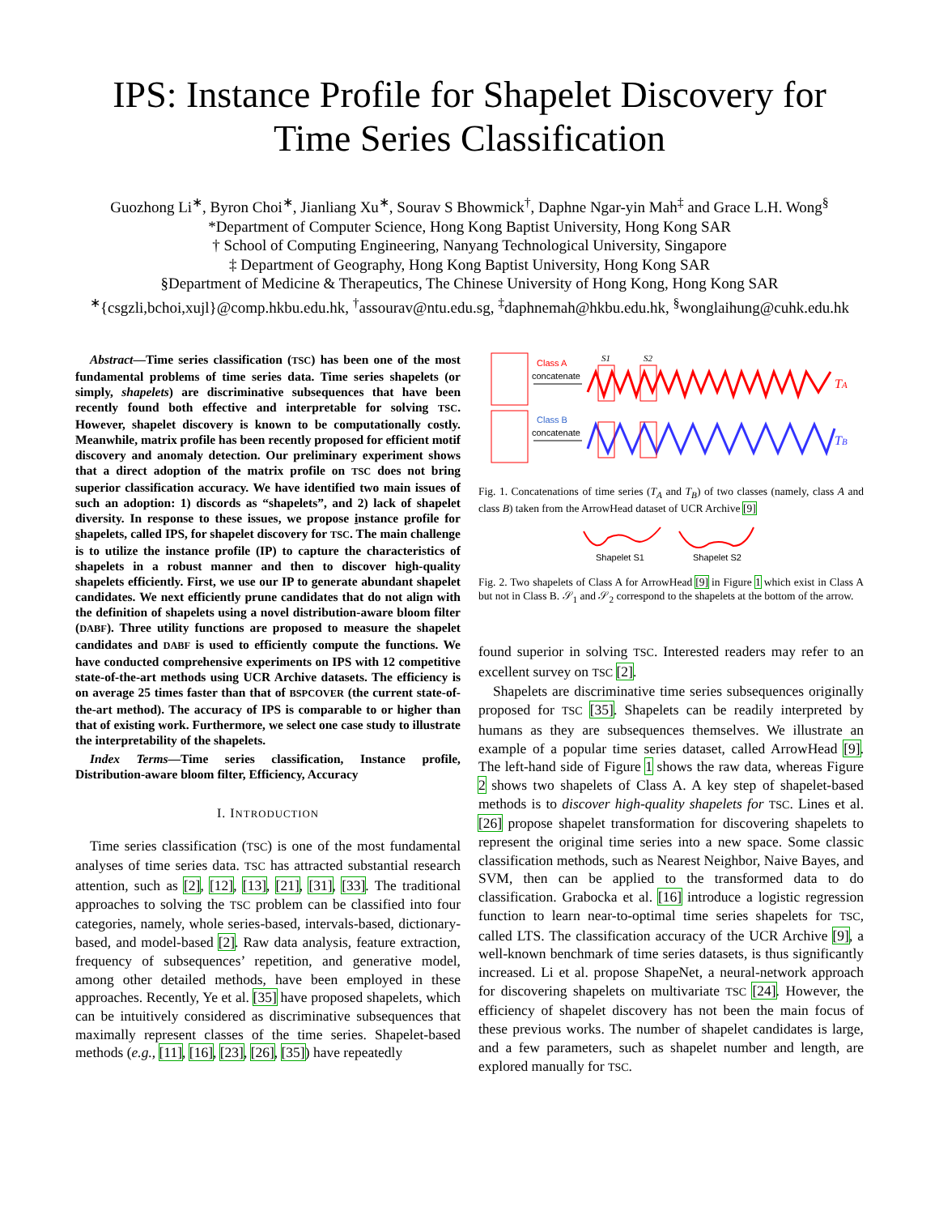IPS: Instance Profile for Shapelet Discovery for Time Series Classification
Guozhong Li<sup>∗</sup>, Byron Choi<sup>∗</sup>, Jianliang Xu<sup>∗</sup>, Sourav S Bhowmick<sup>†</sup>, Daphne Ngar-yin Mah<sup>‡</sup> and Grace L.H. Wong<sup>§</sup>
*Department of Computer Science, Hong Kong Baptist University, Hong Kong SAR
† School of Computing Engineering, Nanyang Technological University, Singapore
‡ Department of Geography, Hong Kong Baptist University, Hong Kong SAR
§Department of Medicine & Therapeutics, The Chinese University of Hong Kong, Hong Kong SAR
<sup>∗</sup>{csgzli,bchoi,xujl}@comp.hkbu.edu.hk, <sup>†</sup>assourav@ntu.edu.sg, <sup>‡</sup>daphnemah@hkbu.edu.hk, <sup>§</sup>wonglaihung@cuhk.edu.hk
Abstract—Time series classification (TSC) has been one of the most fundamental problems of time series data. Time series shapelets (or simply, shapelets) are discriminative subsequences that have been recently found both effective and interpretable for solving TSC. However, shapelet discovery is known to be computationally costly. Meanwhile, matrix profile has been recently proposed for efficient motif discovery and anomaly detection. Our preliminary experiment shows that a direct adoption of the matrix profile on TSC does not bring superior classification accuracy. We have identified two main issues of such an adoption: 1) discords as “shapelets”, and 2) lack of shapelet diversity. In response to these issues, we propose instance profile for shapelets, called IPS, for shapelet discovery for TSC. The main challenge is to utilize the instance profile (IP) to capture the characteristics of shapelets in a robust manner and then to discover high-quality shapelets efficiently. First, we use our IP to generate abundant shapelet candidates. We next efficiently prune candidates that do not align with the definition of shapelets using a novel distribution-aware bloom filter (DABF). Three utility functions are proposed to measure the shapelet candidates and DABF is used to efficiently compute the functions. We have conducted comprehensive experiments on IPS with 12 competitive state-of-the-art methods using UCR Archive datasets. The efficiency is on average 25 times faster than that of BSPCOVER (the current state-of-the-art method). The accuracy of IPS is comparable to or higher than that of existing work. Furthermore, we select one case study to illustrate the interpretability of the shapelets.
Index Terms—Time series classification, Instance profile, Distribution-aware bloom filter, Efficiency, Accuracy
I. INTRODUCTION
Time series classification (TSC) is one of the most fundamental analyses of time series data. TSC has attracted substantial research attention, such as [2], [12], [13], [21], [31], [33]. The traditional approaches to solving the TSC problem can be classified into four categories, namely, whole series-based, intervals-based, dictionary-based, and model-based [2]. Raw data analysis, feature extraction, frequency of subsequences’ repetition, and generative model, among other detailed methods, have been employed in these approaches. Recently, Ye et al. [35] have proposed shapelets, which can be intuitively considered as discriminative subsequences that maximally represent classes of the time series. Shapelet-based methods (e.g., [11], [16], [23], [26], [35]) have repeatedly
Class A
concatenate
Class B
concatenate
S1
S2
TA
TB
Fig. 1. Concatenations of time series (T<sub>A</sub> and T<sub>B</sub>) of two classes (namely, class A and class B) taken from the ArrowHead dataset of UCR Archive [9]
Shapelet S1
Shapelet S2
Fig. 2. Two shapelets of Class A for ArrowHead [9] in Figure 1 which exist in Class A but not in Class B. 𝒮<sub>1</sub> and 𝒮<sub>2</sub> correspond to the shapelets at the bottom of the arrow.
found superior in solving TSC. Interested readers may refer to an excellent survey on TSC [2].
Shapelets are discriminative time series subsequences originally proposed for TSC [35]. Shapelets can be readily interpreted by humans as they are subsequences themselves. We illustrate an example of a popular time series dataset, called ArrowHead [9]. The left-hand side of Figure 1 shows the raw data, whereas Figure 2 shows two shapelets of Class A. A key step of shapelet-based methods is to discover high-quality shapelets for TSC. Lines et al. [26] propose shapelet transformation for discovering shapelets to represent the original time series into a new space. Some classic classification methods, such as Nearest Neighbor, Naive Bayes, and SVM, then can be applied to the transformed data to do classification. Grabocka et al. [16] introduce a logistic regression function to learn near-to-optimal time series shapelets for TSC, called LTS. The classification accuracy of the UCR Archive [9], a well-known benchmark of time series datasets, is thus significantly increased. Li et al. propose ShapeNet, a neural-network approach for discovering shapelets on multivariate TSC [24]. However, the efficiency of shapelet discovery has not been the main focus of these previous works. The number of shapelet candidates is large, and a few parameters, such as shapelet number and length, are explored manually for TSC.